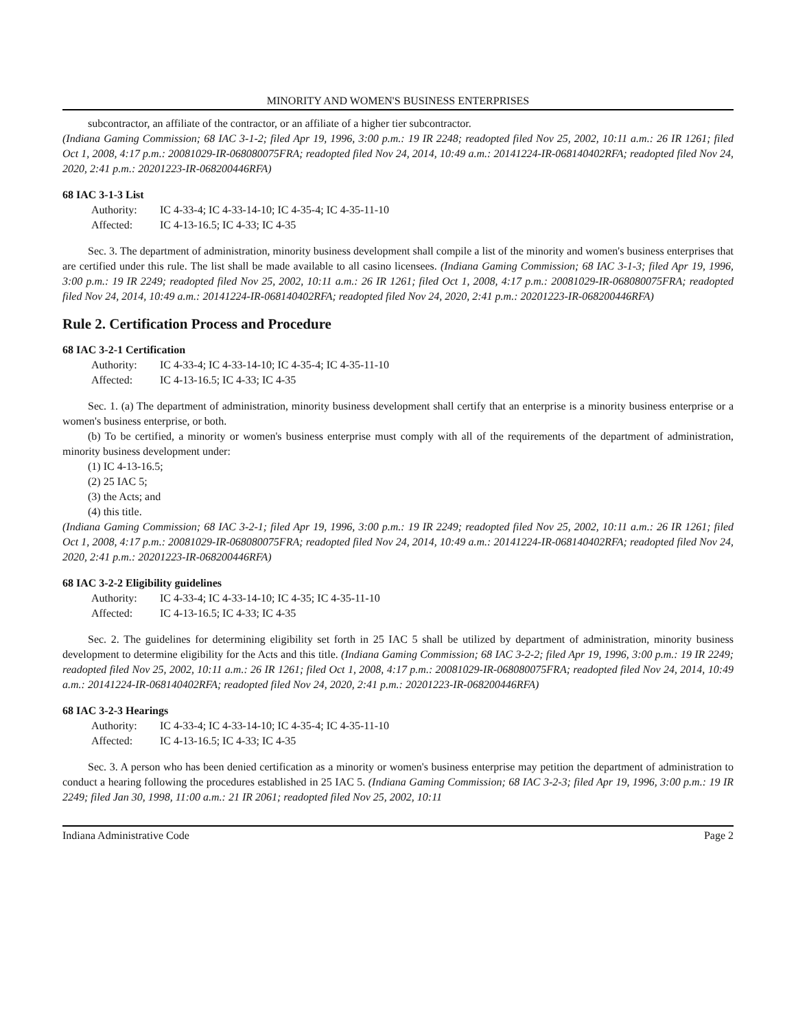MINORITY AND WOMEN'S BUSINESS ENTERPRISES
subcontractor, an affiliate of the contractor, or an affiliate of a higher tier subcontractor.
(Indiana Gaming Commission; 68 IAC 3-1-2; filed Apr 19, 1996, 3:00 p.m.: 19 IR 2248; readopted filed Nov 25, 2002, 10:11 a.m.: 26 IR 1261; filed Oct 1, 2008, 4:17 p.m.: 20081029-IR-068080075FRA; readopted filed Nov 24, 2014, 10:49 a.m.: 20141224-IR-068140402RFA; readopted filed Nov 24, 2020, 2:41 p.m.: 20201223-IR-068200446RFA)
68 IAC 3-1-3 List
Authority: IC 4-33-4; IC 4-33-14-10; IC 4-35-4; IC 4-35-11-10
Affected: IC 4-13-16.5; IC 4-33; IC 4-35
Sec. 3. The department of administration, minority business development shall compile a list of the minority and women's business enterprises that are certified under this rule. The list shall be made available to all casino licensees. (Indiana Gaming Commission; 68 IAC 3-1-3; filed Apr 19, 1996, 3:00 p.m.: 19 IR 2249; readopted filed Nov 25, 2002, 10:11 a.m.: 26 IR 1261; filed Oct 1, 2008, 4:17 p.m.: 20081029-IR-068080075FRA; readopted filed Nov 24, 2014, 10:49 a.m.: 20141224-IR-068140402RFA; readopted filed Nov 24, 2020, 2:41 p.m.: 20201223-IR-068200446RFA)
Rule 2. Certification Process and Procedure
68 IAC 3-2-1 Certification
Authority: IC 4-33-4; IC 4-33-14-10; IC 4-35-4; IC 4-35-11-10
Affected: IC 4-13-16.5; IC 4-33; IC 4-35
Sec. 1. (a) The department of administration, minority business development shall certify that an enterprise is a minority business enterprise or a women's business enterprise, or both.
(b) To be certified, a minority or women's business enterprise must comply with all of the requirements of the department of administration, minority business development under:
(1) IC 4-13-16.5;
(2) 25 IAC 5;
(3) the Acts; and
(4) this title.
(Indiana Gaming Commission; 68 IAC 3-2-1; filed Apr 19, 1996, 3:00 p.m.: 19 IR 2249; readopted filed Nov 25, 2002, 10:11 a.m.: 26 IR 1261; filed Oct 1, 2008, 4:17 p.m.: 20081029-IR-068080075FRA; readopted filed Nov 24, 2014, 10:49 a.m.: 20141224-IR-068140402RFA; readopted filed Nov 24, 2020, 2:41 p.m.: 20201223-IR-068200446RFA)
68 IAC 3-2-2 Eligibility guidelines
Authority: IC 4-33-4; IC 4-33-14-10; IC 4-35; IC 4-35-11-10
Affected: IC 4-13-16.5; IC 4-33; IC 4-35
Sec. 2. The guidelines for determining eligibility set forth in 25 IAC 5 shall be utilized by department of administration, minority business development to determine eligibility for the Acts and this title. (Indiana Gaming Commission; 68 IAC 3-2-2; filed Apr 19, 1996, 3:00 p.m.: 19 IR 2249; readopted filed Nov 25, 2002, 10:11 a.m.: 26 IR 1261; filed Oct 1, 2008, 4:17 p.m.: 20081029-IR-068080075FRA; readopted filed Nov 24, 2014, 10:49 a.m.: 20141224-IR-068140402RFA; readopted filed Nov 24, 2020, 2:41 p.m.: 20201223-IR-068200446RFA)
68 IAC 3-2-3 Hearings
Authority: IC 4-33-4; IC 4-33-14-10; IC 4-35-4; IC 4-35-11-10
Affected: IC 4-13-16.5; IC 4-33; IC 4-35
Sec. 3. A person who has been denied certification as a minority or women's business enterprise may petition the department of administration to conduct a hearing following the procedures established in 25 IAC 5. (Indiana Gaming Commission; 68 IAC 3-2-3; filed Apr 19, 1996, 3:00 p.m.: 19 IR 2249; filed Jan 30, 1998, 11:00 a.m.: 21 IR 2061; readopted filed Nov 25, 2002, 10:11
Indiana Administrative Code Page 2